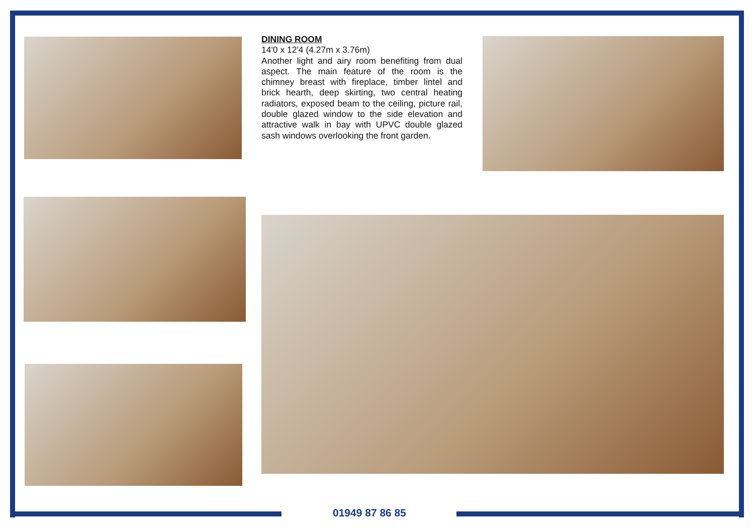DINING ROOM
14'0 x 12'4 (4.27m x 3.76m)
Another light and airy room benefiting from dual aspect. The main feature of the room is the chimney breast with fireplace, timber lintel and brick hearth, deep skirting, two central heating radiators, exposed beam to the ceiling, picture rail, double glazed window to the side elevation and attractive walk in bay with UPVC double glazed sash windows overlooking the front garden.
01949 87 86 85